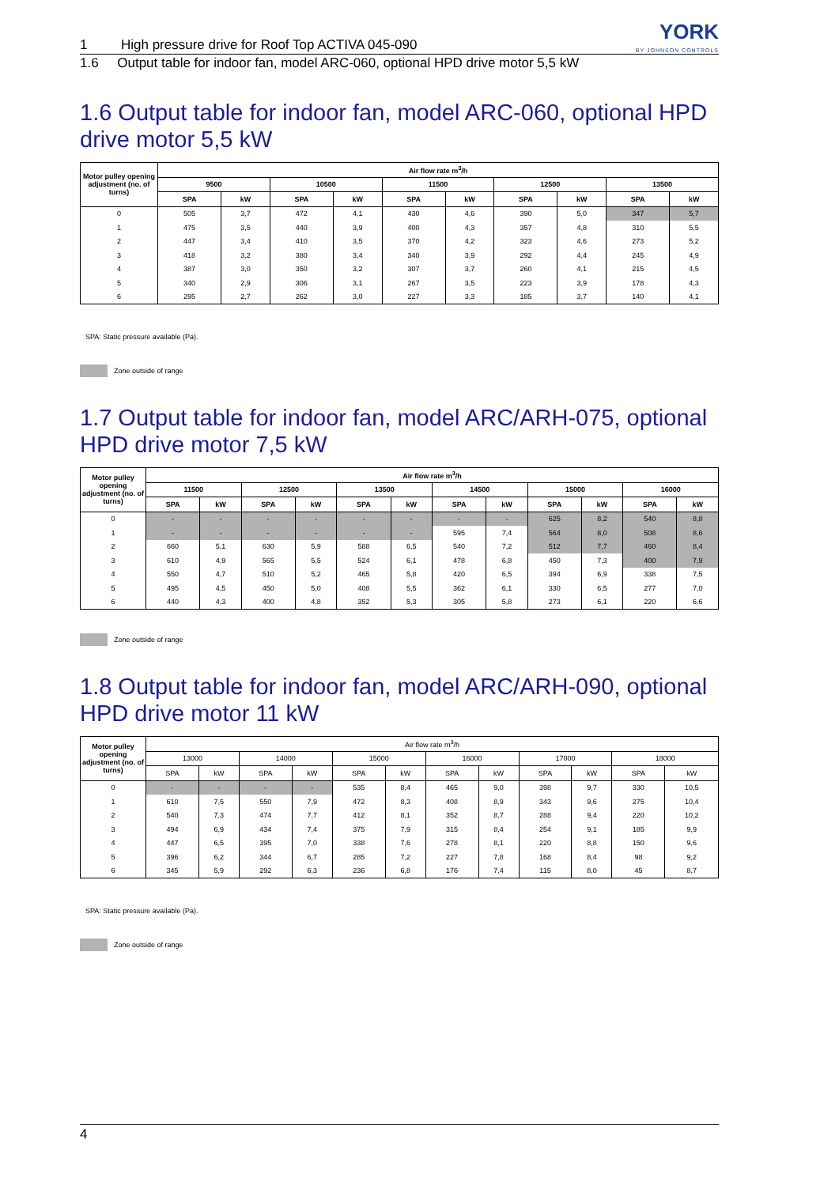YORK
BY JOHNSON CONTROLS
1 High pressure drive for Roof Top ACTIVA 045-090
1.6 Output table for indoor fan, model ARC-060, optional HPD drive motor 5,5 kW
1.6 Output table for indoor fan, model ARC-060, optional HPD drive motor 5,5 kW
| Motor pulley opening adjustment (no. of turns) | Air flow rate m<sup>3</sup>/h | | | | | | | | | |
| --- | --- | --- | --- | --- | --- | --- | --- | --- | --- | --- |
| | 9500 | | 10500 | | 11500 | | 12500 | | 13500 | |
| | SPA | kW | SPA | kW | SPA | kW | SPA | kW | SPA | kW |
| 0 | 505 | 3,7 | 472 | 4,1 | 430 | 4,6 | 390 | 5,0 | 347 | 5,7 |
| 1 | 475 | 3,5 | 440 | 3,9 | 400 | 4,3 | 357 | 4,8 | 310 | 5,5 |
| 2 | 447 | 3,4 | 410 | 3,5 | 370 | 4,2 | 323 | 4,6 | 273 | 5,2 |
| 3 | 418 | 3,2 | 380 | 3,4 | 340 | 3,9 | 292 | 4,4 | 245 | 4,9 |
| 4 | 387 | 3,0 | 350 | 3,2 | 307 | 3,7 | 260 | 4,1 | 215 | 4,5 |
| 5 | 340 | 2,9 | 306 | 3,1 | 267 | 3,5 | 223 | 3,9 | 178 | 4,3 |
| 6 | 295 | 2,7 | 262 | 3,0 | 227 | 3,3 | 185 | 3,7 | 140 | 4,1 |
SPA: Static pressure available (Pa).
Zone outside of range
1.7 Output table for indoor fan, model ARC/ARH-075, optional HPD drive motor 7,5 kW
| Motor pulley opening adjustment (no. of turns) | Air flow rate m<sup>3</sup>/h | | | | | | | | | | | |
| --- | --- | --- | --- | --- | --- | --- | --- | --- | --- | --- | --- | --- |
| | 11500 | | 12500 | | 13500 | | 14500 | | 15000 | | 16000 | |
| | SPA | kW | SPA | kW | SPA | kW | SPA | kW | SPA | kW | SPA | kW |
| 0 | - | - | - | - | - | - | - | - | 625 | 8,2 | 540 | 8,8 |
| 1 | - | - | - | - | - | - | 595 | 7,4 | 564 | 8,0 | 508 | 8,6 |
| 2 | 660 | 5,1 | 630 | 5,9 | 588 | 6,5 | 540 | 7,2 | 512 | 7,7 | 460 | 8,4 |
| 3 | 610 | 4,9 | 565 | 5,5 | 524 | 6,1 | 478 | 6,8 | 450 | 7,3 | 400 | 7,9 |
| 4 | 550 | 4,7 | 510 | 5,2 | 465 | 5,8 | 420 | 6,5 | 394 | 6,9 | 338 | 7,5 |
| 5 | 495 | 4,5 | 450 | 5,0 | 408 | 5,5 | 362 | 6,1 | 330 | 6,5 | 277 | 7,0 |
| 6 | 440 | 4,3 | 400 | 4,8 | 352 | 5,3 | 305 | 5,8 | 273 | 6,1 | 220 | 6,6 |
Zone outside of range
1.8 Output table for indoor fan, model ARC/ARH-090, optional HPD drive motor 11 kW
| Motor pulley opening adjustment (no. of turns) | Air flow rate m<sup>3</sup>/h | | | | | | | | | | | |
| --- | --- | --- | --- | --- | --- | --- | --- | --- | --- | --- | --- | --- |
| | 13000 | | 14000 | | 15000 | | 16000 | | 17000 | | 18000 | |
| | SPA | kW | SPA | kW | SPA | kW | SPA | kW | SPA | kW | SPA | kW |
| 0 | - | - | - | - | 535 | 8,4 | 465 | 9,0 | 398 | 9,7 | 330 | 10,5 |
| 1 | 610 | 7,5 | 550 | 7,9 | 472 | 8,3 | 408 | 8,9 | 343 | 9,6 | 275 | 10,4 |
| 2 | 540 | 7,3 | 474 | 7,7 | 412 | 8,1 | 352 | 8,7 | 288 | 9,4 | 220 | 10,2 |
| 3 | 494 | 6,9 | 434 | 7,4 | 375 | 7,9 | 315 | 8,4 | 254 | 9,1 | 185 | 9,9 |
| 4 | 447 | 6,5 | 395 | 7,0 | 338 | 7,6 | 278 | 8,1 | 220 | 8,8 | 150 | 9,6 |
| 5 | 396 | 6,2 | 344 | 6,7 | 285 | 7,2 | 227 | 7,8 | 168 | 8,4 | 98 | 9,2 |
| 6 | 345 | 5,9 | 292 | 6,3 | 236 | 6,8 | 176 | 7,4 | 115 | 8,0 | 45 | 8,7 |
SPA: Static pressure available (Pa).
Zone outside of range
4